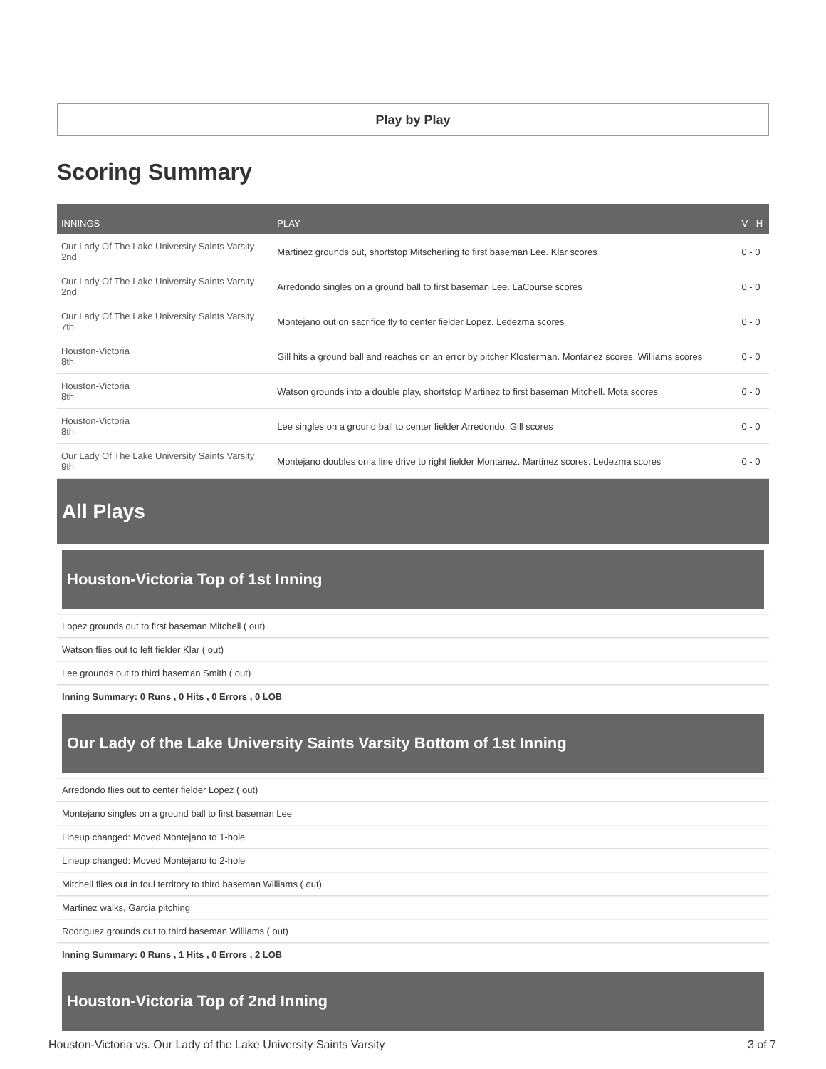Play by Play
Scoring Summary
| INNINGS | PLAY | V - H |
| --- | --- | --- |
| Our Lady Of The Lake University Saints Varsity 2nd | Martinez grounds out, shortstop Mitscherling to first baseman Lee. Klar scores | 0 - 0 |
| Our Lady Of The Lake University Saints Varsity 2nd | Arredondo singles on a ground ball to first baseman Lee. LaCourse scores | 0 - 0 |
| Our Lady Of The Lake University Saints Varsity 7th | Montejano out on sacrifice fly to center fielder Lopez. Ledezma scores | 0 - 0 |
| Houston-Victoria 8th | Gill hits a ground ball and reaches on an error by pitcher Klosterman. Montanez scores. Williams scores | 0 - 0 |
| Houston-Victoria 8th | Watson grounds into a double play, shortstop Martinez to first baseman Mitchell. Mota scores | 0 - 0 |
| Houston-Victoria 8th | Lee singles on a ground ball to center fielder Arredondo. Gill scores | 0 - 0 |
| Our Lady Of The Lake University Saints Varsity 9th | Montejano doubles on a line drive to right fielder Montanez. Martinez scores. Ledezma scores | 0 - 0 |
All Plays
Houston-Victoria Top of 1st Inning
Lopez grounds out to first baseman Mitchell ( out)
Watson flies out to left fielder Klar ( out)
Lee grounds out to third baseman Smith ( out)
Inning Summary: 0 Runs , 0 Hits , 0 Errors , 0 LOB
Our Lady of the Lake University Saints Varsity Bottom of 1st Inning
Arredondo flies out to center fielder Lopez ( out)
Montejano singles on a ground ball to first baseman Lee
Lineup changed: Moved Montejano to 1-hole
Lineup changed: Moved Montejano to 2-hole
Mitchell flies out in foul territory to third baseman Williams ( out)
Martinez walks, Garcia pitching
Rodriguez grounds out to third baseman Williams ( out)
Inning Summary: 0 Runs , 1 Hits , 0 Errors , 2 LOB
Houston-Victoria Top of 2nd Inning
Houston-Victoria vs. Our Lady of the Lake University Saints Varsity 3 of 7